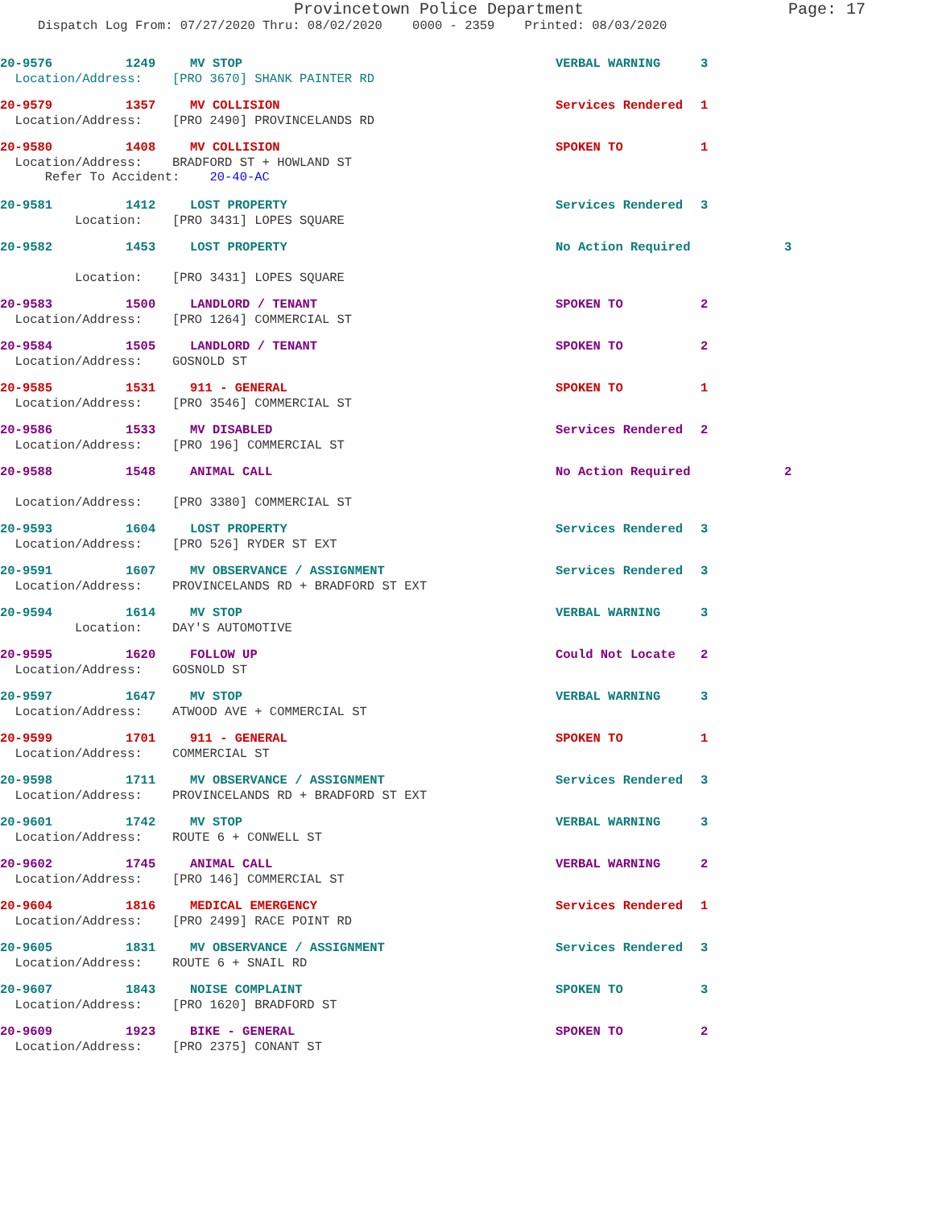Provincetown Police Department
Page: 17
Dispatch Log From: 07/27/2020 Thru: 08/02/2020 0000 - 2359 Printed: 08/03/2020
20-9576 1249 MV STOP VERBAL WARNING 3
Location/Address: [PRO 3670] SHANK PAINTER RD
20-9579 1357 MV COLLISION Services Rendered 1
Location/Address: [PRO 2490] PROVINCELANDS RD
20-9580 1408 MV COLLISION SPOKEN TO 1
Location/Address: BRADFORD ST + HOWLAND ST Refer To Accident: 20-40-AC
20-9581 1412 LOST PROPERTY Services Rendered 3
Location: [PRO 3431] LOPES SQUARE
20-9582 1453 LOST PROPERTY No Action Required 3
Location: [PRO 3431] LOPES SQUARE
20-9583 1500 LANDLORD / TENANT SPOKEN TO 2
Location/Address: [PRO 1264] COMMERCIAL ST
20-9584 1505 LANDLORD / TENANT SPOKEN TO 2
Location/Address: GOSNOLD ST
20-9585 1531 911 - GENERAL SPOKEN TO 1
Location/Address: [PRO 3546] COMMERCIAL ST
20-9586 1533 MV DISABLED Services Rendered 2
Location/Address: [PRO 196] COMMERCIAL ST
20-9588 1548 ANIMAL CALL No Action Required 2
Location/Address: [PRO 3380] COMMERCIAL ST
20-9593 1604 LOST PROPERTY Services Rendered 3
Location/Address: [PRO 526] RYDER ST EXT
20-9591 1607 MV OBSERVANCE / ASSIGNMENT Services Rendered 3
Location/Address: PROVINCELANDS RD + BRADFORD ST EXT
20-9594 1614 MV STOP VERBAL WARNING 3
Location: DAY'S AUTOMOTIVE
20-9595 1620 FOLLOW UP Could Not Locate 2
Location/Address: GOSNOLD ST
20-9597 1647 MV STOP VERBAL WARNING 3
Location/Address: ATWOOD AVE + COMMERCIAL ST
20-9599 1701 911 - GENERAL SPOKEN TO 1
Location/Address: COMMERCIAL ST
20-9598 1711 MV OBSERVANCE / ASSIGNMENT Services Rendered 3
Location/Address: PROVINCELANDS RD + BRADFORD ST EXT
20-9601 1742 MV STOP VERBAL WARNING 3
Location/Address: ROUTE 6 + CONWELL ST
20-9602 1745 ANIMAL CALL VERBAL WARNING 2
Location/Address: [PRO 146] COMMERCIAL ST
20-9604 1816 MEDICAL EMERGENCY Services Rendered 1
Location/Address: [PRO 2499] RACE POINT RD
20-9605 1831 MV OBSERVANCE / ASSIGNMENT Services Rendered 3
Location/Address: ROUTE 6 + SNAIL RD
20-9607 1843 NOISE COMPLAINT SPOKEN TO 3
Location/Address: [PRO 1620] BRADFORD ST
20-9609 1923 BIKE - GENERAL SPOKEN TO 2
Location/Address: [PRO 2375] CONANT ST